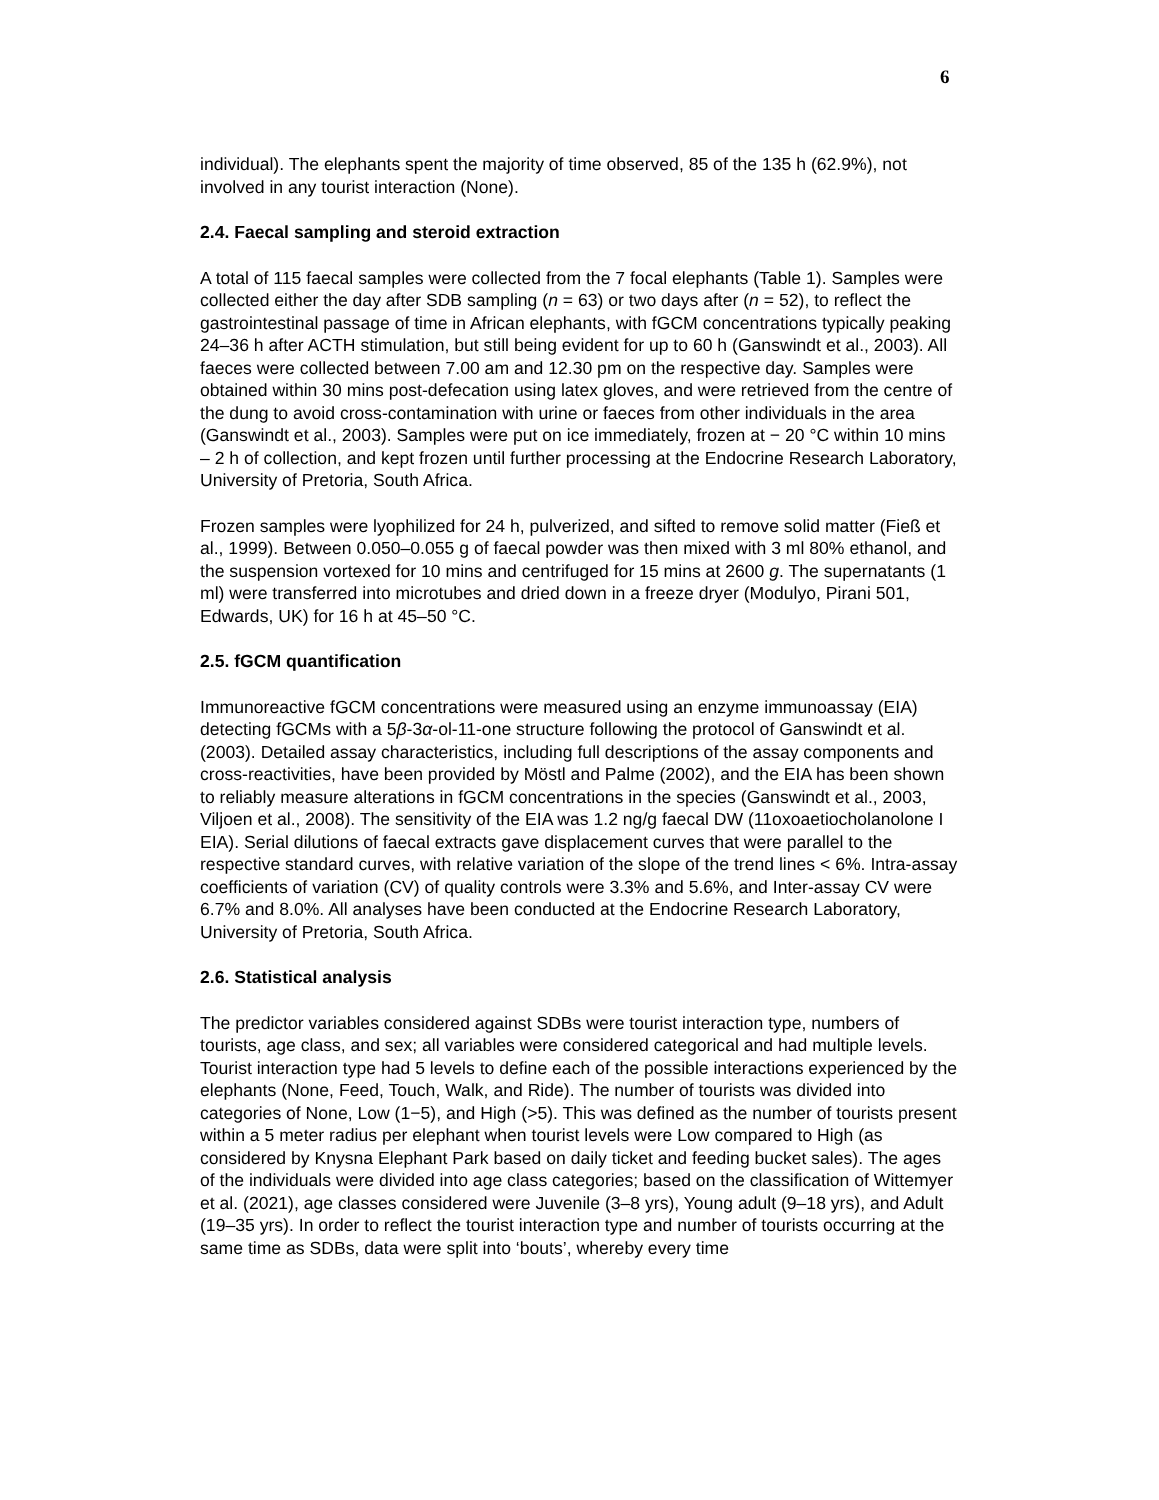6
individual). The elephants spent the majority of time observed, 85 of the 135 h (62.9%), not involved in any tourist interaction (None).
2.4. Faecal sampling and steroid extraction
A total of 115 faecal samples were collected from the 7 focal elephants (Table 1). Samples were collected either the day after SDB sampling (n = 63) or two days after (n = 52), to reflect the gastrointestinal passage of time in African elephants, with fGCM concentrations typically peaking 24–36 h after ACTH stimulation, but still being evident for up to 60 h (Ganswindt et al., 2003). All faeces were collected between 7.00 am and 12.30 pm on the respective day. Samples were obtained within 30 mins post-defecation using latex gloves, and were retrieved from the centre of the dung to avoid cross-contamination with urine or faeces from other individuals in the area (Ganswindt et al., 2003). Samples were put on ice immediately, frozen at − 20 °C within 10 mins – 2 h of collection, and kept frozen until further processing at the Endocrine Research Laboratory, University of Pretoria, South Africa.
Frozen samples were lyophilized for 24 h, pulverized, and sifted to remove solid matter (Fieß et al., 1999). Between 0.050–0.055 g of faecal powder was then mixed with 3 ml 80% ethanol, and the suspension vortexed for 10 mins and centrifuged for 15 mins at 2600 g. The supernatants (1 ml) were transferred into microtubes and dried down in a freeze dryer (Modulyo, Pirani 501, Edwards, UK) for 16 h at 45–50 °C.
2.5. fGCM quantification
Immunoreactive fGCM concentrations were measured using an enzyme immunoassay (EIA) detecting fGCMs with a 5β-3α-ol-11-one structure following the protocol of Ganswindt et al. (2003). Detailed assay characteristics, including full descriptions of the assay components and cross-reactivities, have been provided by Möstl and Palme (2002), and the EIA has been shown to reliably measure alterations in fGCM concentrations in the species (Ganswindt et al., 2003, Viljoen et al., 2008). The sensitivity of the EIA was 1.2 ng/g faecal DW (11oxoaetiocholanolone I EIA). Serial dilutions of faecal extracts gave displacement curves that were parallel to the respective standard curves, with relative variation of the slope of the trend lines < 6%. Intra-assay coefficients of variation (CV) of quality controls were 3.3% and 5.6%, and Inter-assay CV were 6.7% and 8.0%. All analyses have been conducted at the Endocrine Research Laboratory, University of Pretoria, South Africa.
2.6. Statistical analysis
The predictor variables considered against SDBs were tourist interaction type, numbers of tourists, age class, and sex; all variables were considered categorical and had multiple levels. Tourist interaction type had 5 levels to define each of the possible interactions experienced by the elephants (None, Feed, Touch, Walk, and Ride). The number of tourists was divided into categories of None, Low (1−5), and High (>5). This was defined as the number of tourists present within a 5 meter radius per elephant when tourist levels were Low compared to High (as considered by Knysna Elephant Park based on daily ticket and feeding bucket sales). The ages of the individuals were divided into age class categories; based on the classification of Wittemyer et al. (2021), age classes considered were Juvenile (3–8 yrs), Young adult (9–18 yrs), and Adult (19–35 yrs). In order to reflect the tourist interaction type and number of tourists occurring at the same time as SDBs, data were split into ‘bouts’, whereby every time